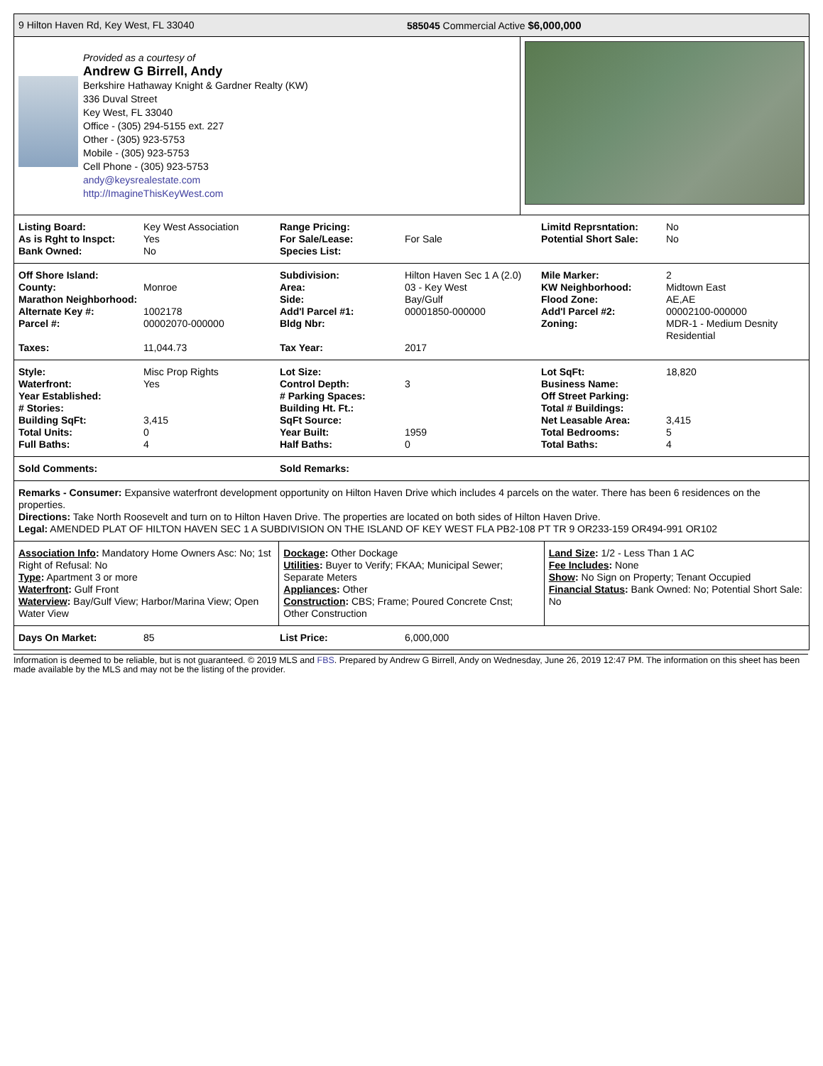9 Hilton Haven Rd, Key West, FL 33040 585045 Commercial Active $6,000,000
Provided as a courtesy of
Andrew G Birrell, Andy
Berkshire Hathaway Knight & Gardner Realty (KW)
336 Duval Street
Key West, FL 33040
Office - (305) 294-5155 ext. 227
Other - (305) 923-5753
Mobile - (305) 923-5753
Cell Phone - (305) 923-5753
andy@keysrealestate.com
http://ImagineThisKeyWest.com
| Listing Board: | Key West Association | Range Pricing: | | Limitd Reprsntation: | No |
| As is Rght to Inspct: | Yes | For Sale/Lease: | For Sale | Potential Short Sale: | No |
| Bank Owned: | No | Species List: | | | |
| Off Shore Island: | | Subdivision: | Hilton Haven Sec 1 A (2.0) | Mile Marker: | 2 |
| County: | Monroe | Area: | 03 - Key West | KW Neighborhood: | Midtown East |
| Marathon Neighborhood: | | Side: | Bay/Gulf | Flood Zone: | AE,AE |
| Alternate Key #: | 1002178 | Add'l Parcel #1: | 00001850-000000 | Add'l Parcel #2: | 00002100-000000 |
| Parcel #: | 00002070-000000 | Bldg Nbr: | | Zoning: | MDR-1 - Medium Desnity Residential |
| Taxes: | 11,044.73 | Tax Year: | 2017 | | |
| Style: | Misc Prop Rights | Lot Size: | | Lot SqFt: | 18,820 |
| Waterfront: | Yes | Control Depth: | 3 | Business Name: | |
| Year Established: | | # Parking Spaces: | | Off Street Parking: | |
| # Stories: | | Building Ht. Ft.: | | Total # Buildings: | |
| Building SqFt: | 3,415 | SqFt Source: | | Net Leasable Area: | 3,415 |
| Total Units: | 0 | Year Built: | 1959 | Total Bedrooms: | 5 |
| Full Baths: | 4 | Half Baths: | 0 | Total Baths: | 4 |
| Sold Comments: | | Sold Remarks: | |
Remarks - Consumer: Expansive waterfront development opportunity on Hilton Haven Drive which includes 4 parcels on the water. There has been 6 residences on the properties.
Directions: Take North Roosevelt and turn on to Hilton Haven Drive. The properties are located on both sides of Hilton Haven Drive.
Legal: AMENDED PLAT OF HILTON HAVEN SEC 1 A SUBDIVISION ON THE ISLAND OF KEY WEST FLA PB2-108 PT TR 9 OR233-159 OR494-991 OR102
Association Info: Mandatory Home Owners Asc: No; 1st Right of Refusal: No
Type: Apartment 3 or more
Waterfront: Gulf Front
Waterview: Bay/Gulf View; Harbor/Marina View; Open Water View
Dockage: Other Dockage
Utilities: Buyer to Verify; FKAA; Municipal Sewer; Separate Meters
Appliances: Other
Construction: CBS; Frame; Poured Concrete Cnst; Other Construction
Land Size: 1/2 - Less Than 1 AC
Fee Includes: None
Show: No Sign on Property; Tenant Occupied
Financial Status: Bank Owned: No; Potential Short Sale: No
| Days On Market: | 85 | List Price: | 6,000,000 |
Information is deemed to be reliable, but is not guaranteed. © 2019 MLS and FBS. Prepared by Andrew G Birrell, Andy on Wednesday, June 26, 2019 12:47 PM. The information on this sheet has been made available by the MLS and may not be the listing of the provider.